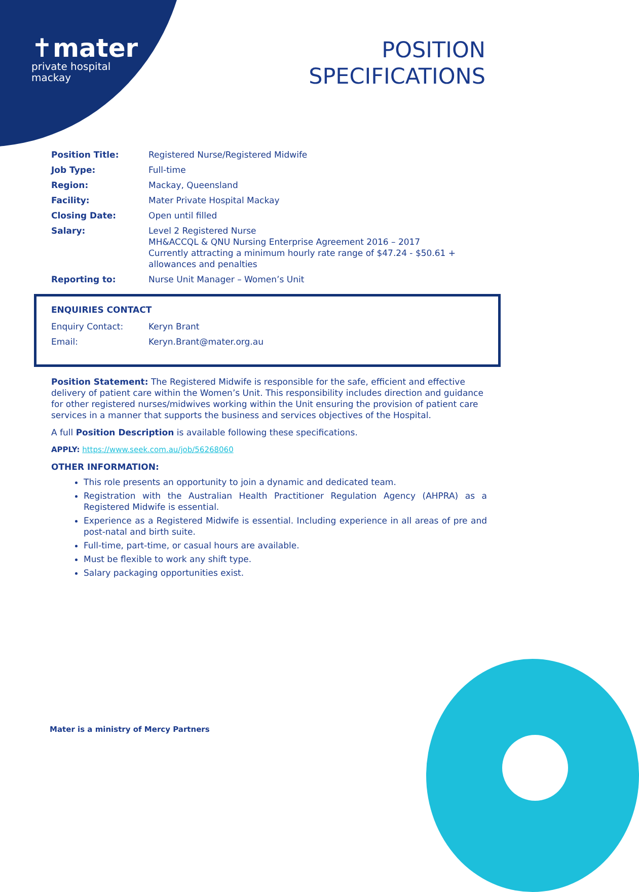✝mater
private hospital
mackay
POSITION
SPECIFICATIONS
| Position Title: | Registered Nurse/Registered Midwife |
| Job Type: | Full-time |
| Region: | Mackay, Queensland |
| Facility: | Mater Private Hospital Mackay |
| Closing Date: | Open until filled |
| Salary: | Level 2 Registered Nurse MH&ACCQL & QNU Nursing Enterprise Agreement 2016 – 2017 Currently attracting a minimum hourly rate range of $47.24 - $50.61 + allowances and penalties |
| Reporting to: | Nurse Unit Manager – Women’s Unit |
ENQUIRIES CONTACT
| Enquiry Contact: | Keryn Brant |
| Email: | Keryn.Brant@mater.org.au |
Position Statement: The Registered Midwife is responsible for the safe, efficient and effective delivery of patient care within the Women’s Unit. This responsibility includes direction and guidance for other registered nurses/midwives working within the Unit ensuring the provision of patient care services in a manner that supports the business and services objectives of the Hospital.
A full Position Description is available following these specifications.
APPLY: https://www.seek.com.au/job/56268060
OTHER INFORMATION:
This role presents an opportunity to join a dynamic and dedicated team.
Registration with the Australian Health Practitioner Regulation Agency (AHPRA) as a Registered Midwife is essential.
Experience as a Registered Midwife is essential. Including experience in all areas of pre and post-natal and birth suite.
Full-time, part-time, or casual hours are available.
Must be flexible to work any shift type.
Salary packaging opportunities exist.
Mater is a ministry of Mercy Partners